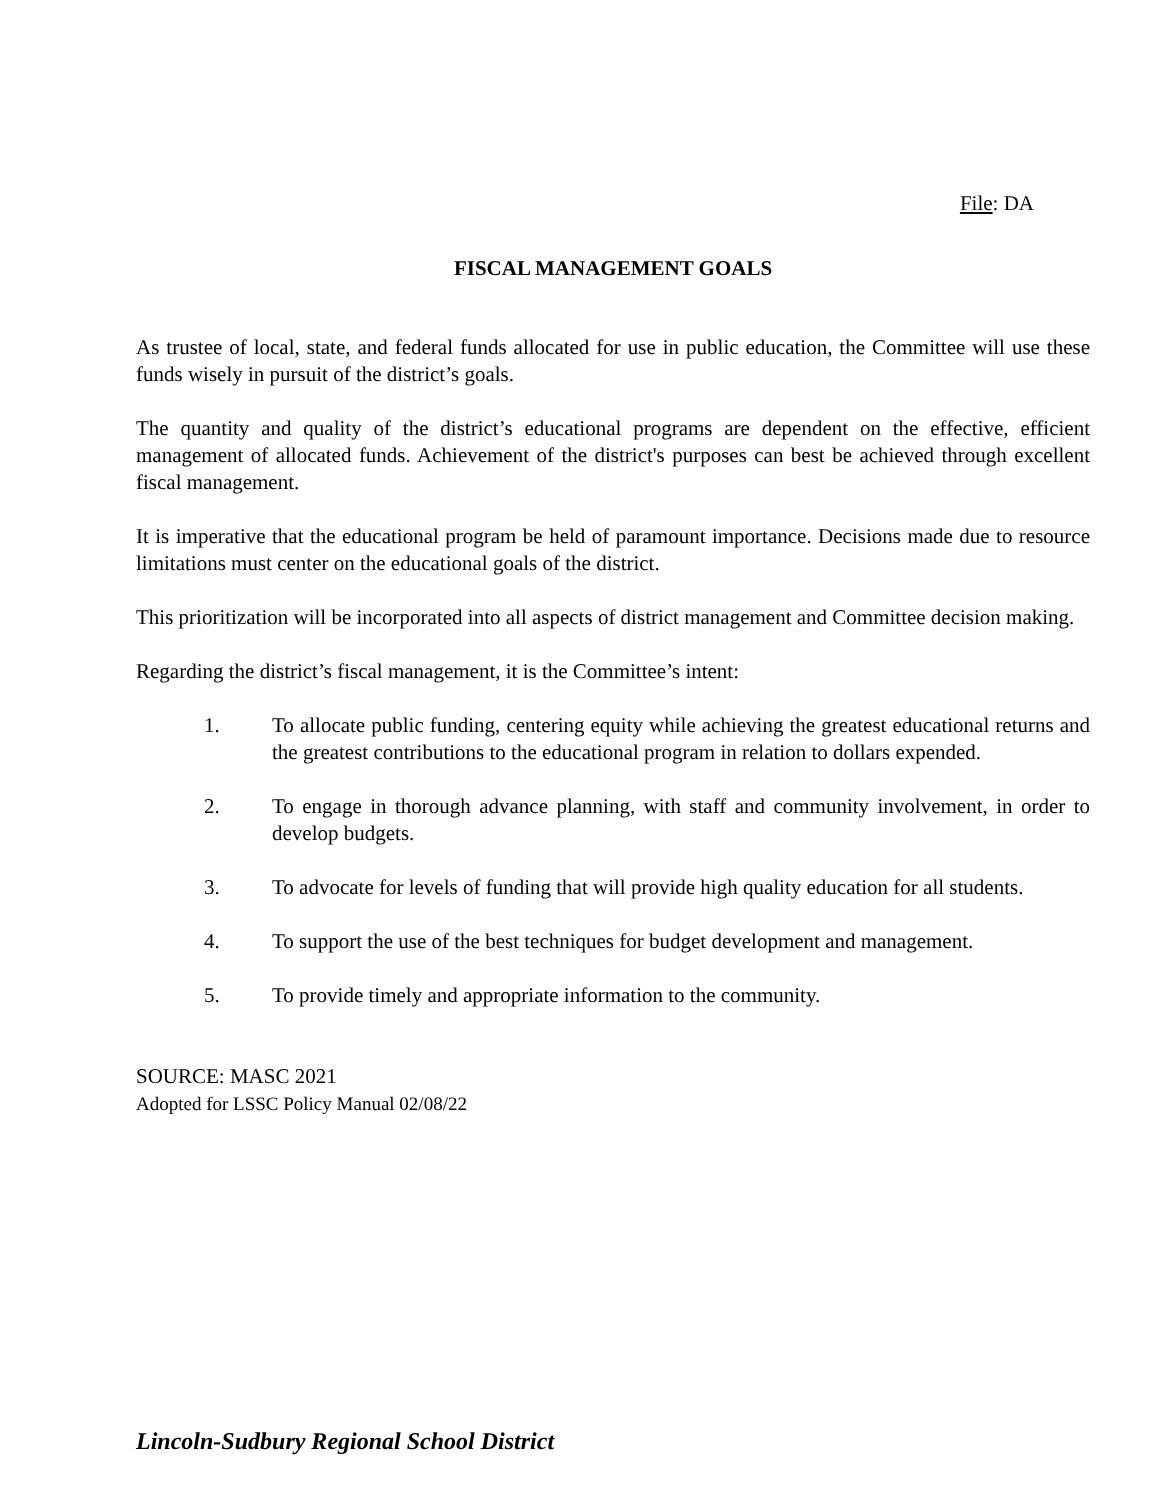File: DA
FISCAL MANAGEMENT GOALS
As trustee of local, state, and federal funds allocated for use in public education, the Committee will use these funds wisely in pursuit of the district’s goals.
The quantity and quality of the district’s educational programs are dependent on the effective, efficient management of allocated funds. Achievement of the district's purposes can best be achieved through excellent fiscal management.
It is imperative that the educational program be held of paramount importance. Decisions made due to resource limitations must center on the educational goals of the district.
This prioritization will be incorporated into all aspects of district management and Committee decision making.
Regarding the district’s fiscal management, it is the Committee’s intent:
1. To allocate public funding, centering equity while achieving the greatest educational returns and the greatest contributions to the educational program in relation to dollars expended.
2. To engage in thorough advance planning, with staff and community involvement, in order to develop budgets.
3. To advocate for levels of funding that will provide high quality education for all students.
4. To support the use of the best techniques for budget development and management.
5. To provide timely and appropriate information to the community.
SOURCE: MASC 2021
Adopted for LSSC Policy Manual 02/08/22
Lincoln-Sudbury Regional School District